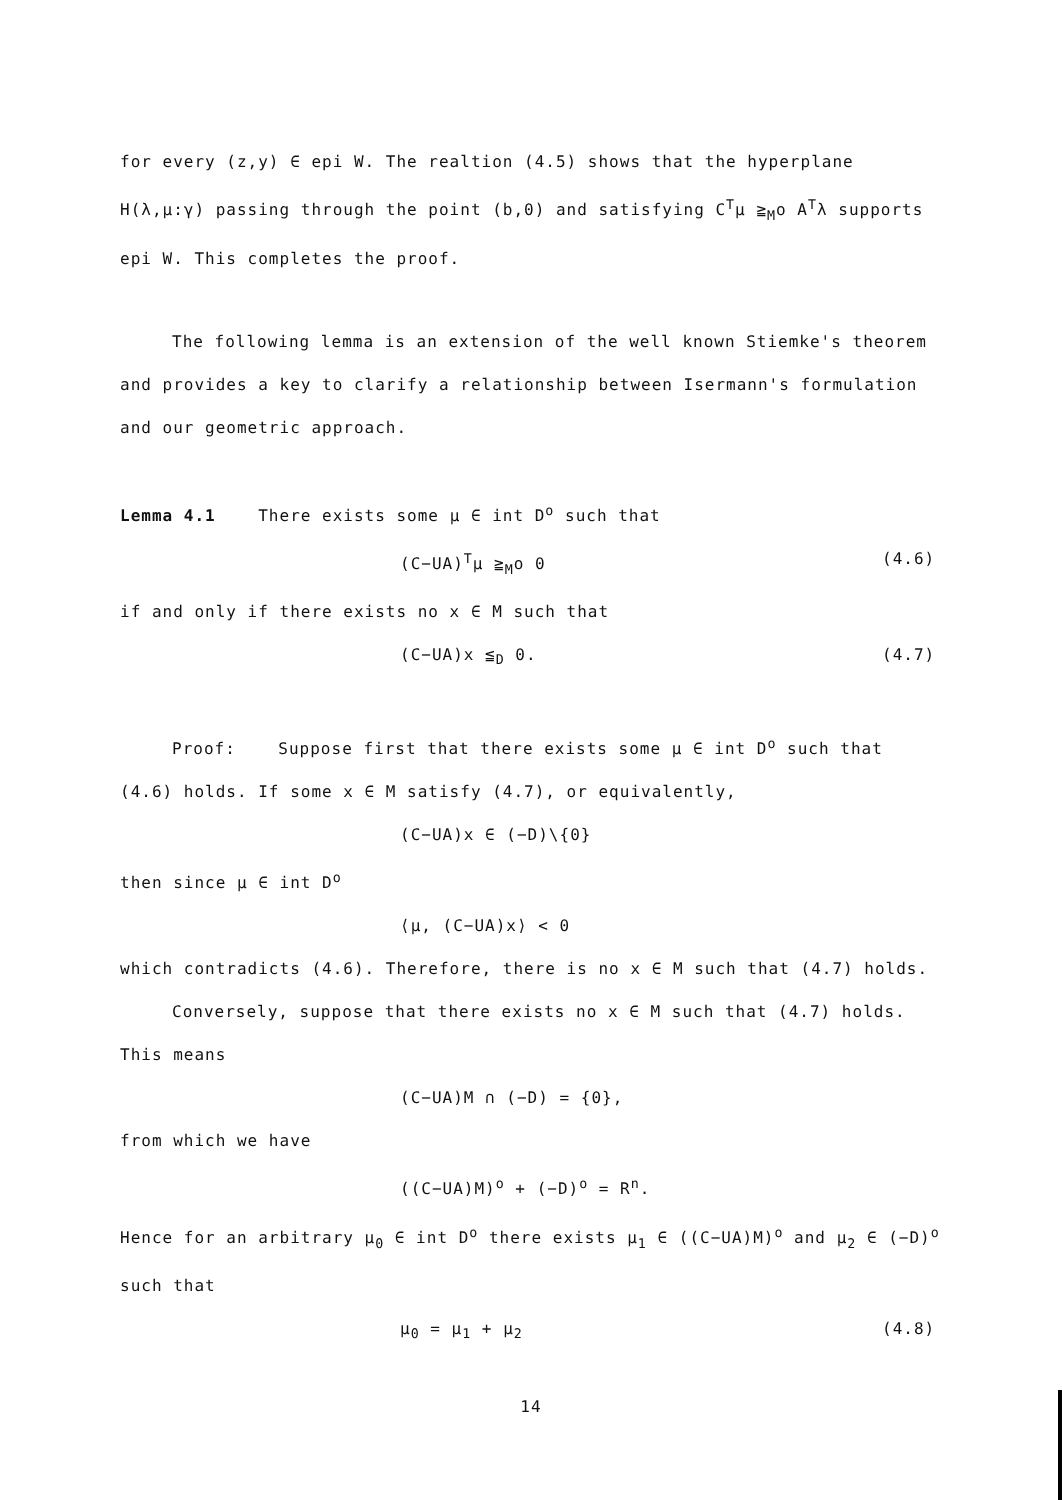for every (z,y) ∈ epi W. The realtion (4.5) shows that the hyperplane H(λ,μ:γ) passing through the point (b,0) and satisfying C<sup>T</sup>μ ≧<sub>M</sub>o A<sup>T</sup>λ supports epi W. This completes the proof.
The following lemma is an extension of the well known Stiemke's theorem and provides a key to clarify a relationship between Isermann's formulation and our geometric approach.
Lemma 4.1 There exists some μ ∈ int D<sup>o</sup> such that
(C−UA)<sup>T</sup>μ ≧<sub>M</sub>o 0 (4.6)
if and only if there exists no x ∈ M such that
(C−UA)x ≦<sub>D</sub> 0. (4.7)
Proof: Suppose first that there exists some μ ∈ int D<sup>o</sup> such that (4.6) holds. If some x ∈ M satisfy (4.7), or equivalently,
(C−UA)x ∈ (−D)\{0}
then since μ ∈ int D<sup>o</sup>
⟨μ, (C−UA)x⟩ < 0
which contradicts (4.6). Therefore, there is no x ∈ M such that (4.7) holds.
Conversely, suppose that there exists no x ∈ M such that (4.7) holds. This means
(C−UA)M ∩ (−D) = {0},
from which we have
((C−UA)M)<sup>o</sup> + (−D)<sup>o</sup> = R<sup>n</sup>.
Hence for an arbitrary μ<sub>0</sub> ∈ int D<sup>o</sup> there exists μ<sub>1</sub> ∈ ((C−UA)M)<sup>o</sup> and μ<sub>2</sub> ∈ (−D)<sup>o</sup> such that
μ<sub>0</sub> = μ<sub>1</sub> + μ<sub>2</sub> (4.8)
14